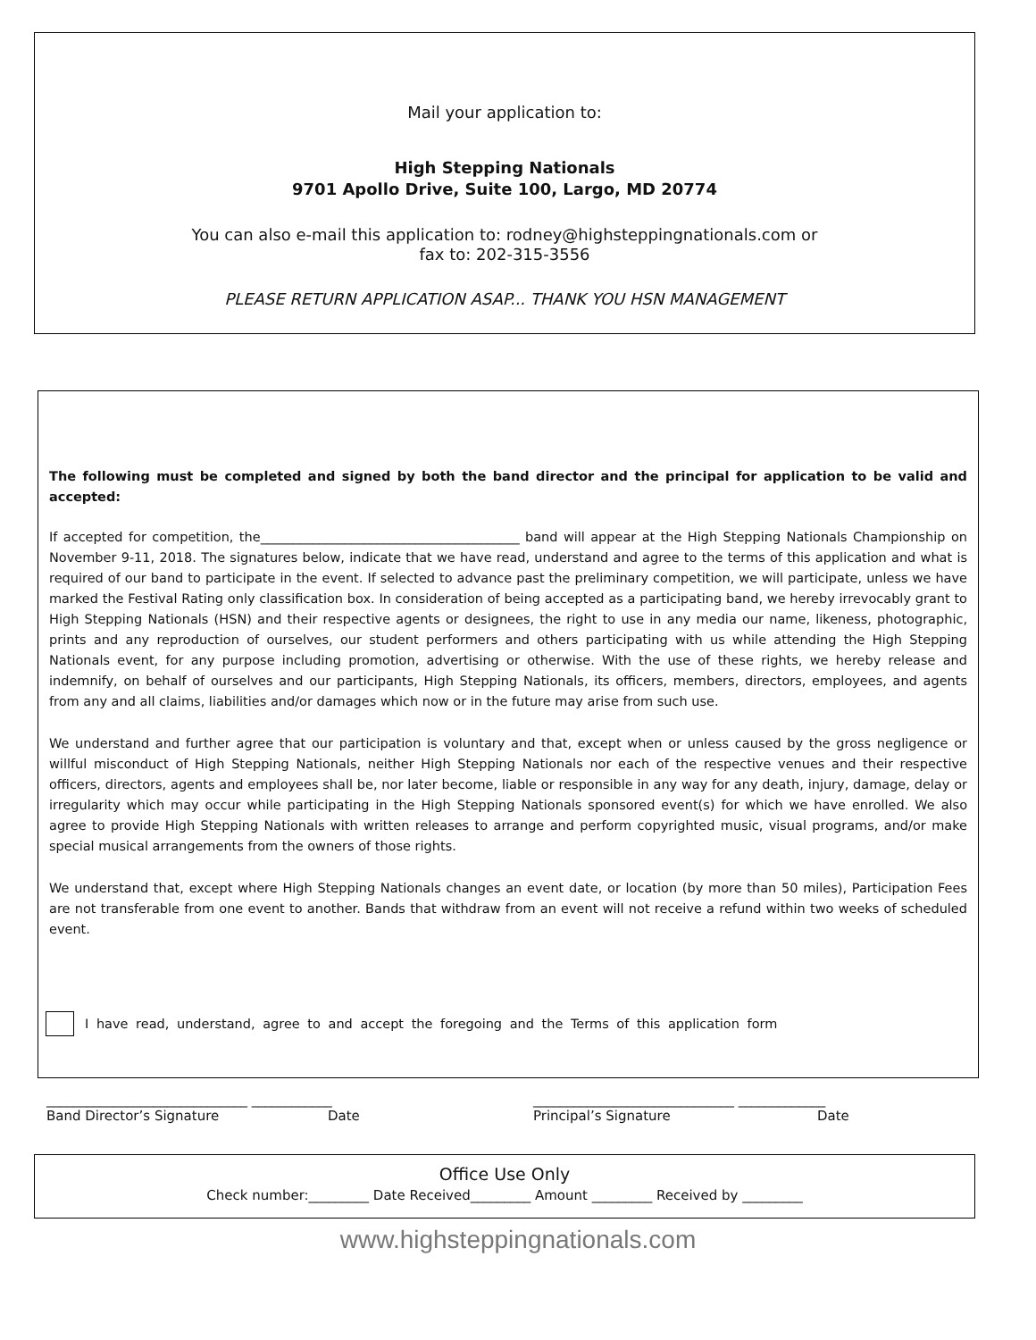Mail your application to:
High Stepping Nationals
9701 Apollo Drive, Suite 100, Largo, MD 20774
You can also e-mail this application to: rodney@highsteppingnationals.com or
fax to: 202-315-3556
PLEASE RETURN APPLICATION ASAP... THANK YOU HSN MANAGEMENT
The following must be completed and signed by both the band director and the principal for application to be valid and accepted:
If accepted for competition, the________________________________________ band will appear at the High Stepping Nationals Championship on November 9-11, 2018. The signatures below, indicate that we have read, understand and agree to the terms of this application and what is required of our band to participate in the event. If selected to advance past the preliminary competition, we will participate, unless we have marked the Festival Rating only classification box. In consideration of being accepted as a participating band, we hereby irrevocably grant to High Stepping Nationals (HSN) and their respective agents or designees, the right to use in any media our name, likeness, photographic, prints and any reproduction of ourselves, our student performers and others participating with us while attending the High Stepping Nationals event, for any purpose including promotion, advertising or otherwise. With the use of these rights, we hereby release and indemnify, on behalf of ourselves and our participants, High Stepping Nationals, its officers, members, directors, employees, and agents from any and all claims, liabilities and/or damages which now or in the future may arise from such use.
We understand and further agree that our participation is voluntary and that, except when or unless caused by the gross negligence or willful misconduct of High Stepping Nationals, neither High Stepping Nationals nor each of the respective venues and their respective officers, directors, agents and employees shall be, nor later become, liable or responsible in any way for any death, injury, damage, delay or irregularity which may occur while participating in the High Stepping Nationals sponsored event(s) for which we have enrolled. We also agree to provide High Stepping Nationals with written releases to arrange and perform copyrighted music, visual programs, and/or make special musical arrangements from the owners of those rights.
We understand that, except where High Stepping Nationals changes an event date, or location (by more than 50 miles), Participation Fees are not transferable from one event to another. Bands that withdraw from an event will not receive a refund within two weeks of scheduled event.
I have read, understand, agree to and accept the foregoing and the Terms of this application form
______________________________ ____________ ______________________________ _____________
Band Director’s Signature Date Principal’s Signature Date
Office Use Only
Check number:_________ Date Received_________ Amount _________ Received by _________
www.highsteppingnationals.com